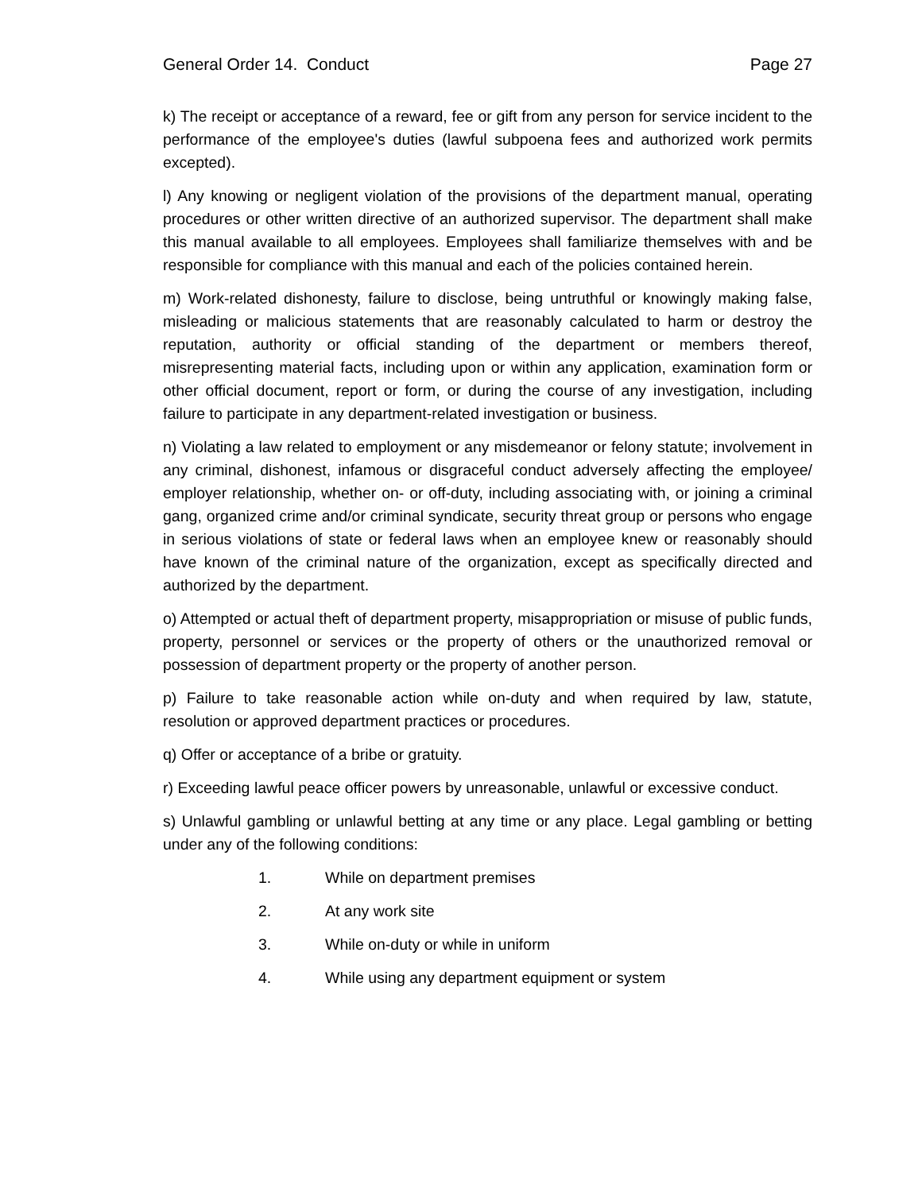General Order 14. Conduct Page 27
k) The receipt or acceptance of a reward, fee or gift from any person for service incident to the performance of the employee's duties (lawful subpoena fees and authorized work permits excepted).
l) Any knowing or negligent violation of the provisions of the department manual, operating procedures or other written directive of an authorized supervisor. The department shall make this manual available to all employees. Employees shall familiarize themselves with and be responsible for compliance with this manual and each of the policies contained herein.
m) Work-related dishonesty, failure to disclose, being untruthful or knowingly making false, misleading or malicious statements that are reasonably calculated to harm or destroy the reputation, authority or official standing of the department or members thereof, misrepresenting material facts, including upon or within any application, examination form or other official document, report or form, or during the course of any investigation, including failure to participate in any department-related investigation or business.
n) Violating a law related to employment or any misdemeanor or felony statute; involvement in any criminal, dishonest, infamous or disgraceful conduct adversely affecting the employee/ employer relationship, whether on- or off-duty, including associating with, or joining a criminal gang, organized crime and/or criminal syndicate, security threat group or persons who engage in serious violations of state or federal laws when an employee knew or reasonably should have known of the criminal nature of the organization, except as specifically directed and authorized by the department.
o) Attempted or actual theft of department property, misappropriation or misuse of public funds, property, personnel or services or the property of others or the unauthorized removal or possession of department property or the property of another person.
p) Failure to take reasonable action while on-duty and when required by law, statute, resolution or approved department practices or procedures.
q) Offer or acceptance of a bribe or gratuity.
r) Exceeding lawful peace officer powers by unreasonable, unlawful or excessive conduct.
s) Unlawful gambling or unlawful betting at any time or any place. Legal gambling or betting under any of the following conditions:
1. While on department premises
2. At any work site
3. While on-duty or while in uniform
4. While using any department equipment or system